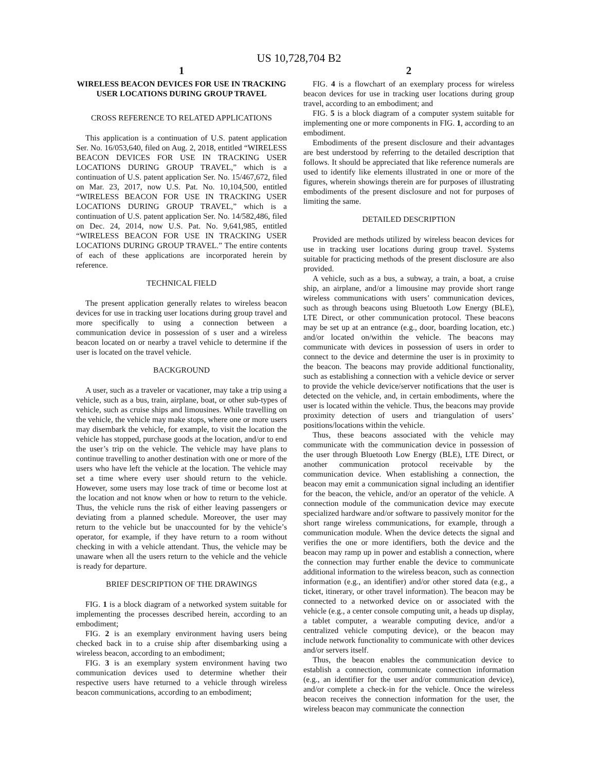US 10,728,704 B2
1
WIRELESS BEACON DEVICES FOR USE IN TRACKING USER LOCATIONS DURING GROUP TRAVEL
CROSS REFERENCE TO RELATED APPLICATIONS
This application is a continuation of U.S. patent application Ser. No. 16/053,640, filed on Aug. 2, 2018, entitled “WIRELESS BEACON DEVICES FOR USE IN TRACKING USER LOCATIONS DURING GROUP TRAVEL,” which is a continuation of U.S. patent application Ser. No. 15/467,672, filed on Mar. 23, 2017, now U.S. Pat. No. 10,104,500, entitled “WIRELESS BEACON FOR USE IN TRACKING USER LOCATIONS DURING GROUP TRAVEL,” which is a continuation of U.S. patent application Ser. No. 14/582,486, filed on Dec. 24, 2014, now U.S. Pat. No. 9,641,985, entitled “WIRELESS BEACON FOR USE IN TRACKING USER LOCATIONS DURING GROUP TRAVEL.” The entire contents of each of these applications are incorporated herein by reference.
TECHNICAL FIELD
The present application generally relates to wireless beacon devices for use in tracking user locations during group travel and more specifically to using a connection between a communication device in possession of s user and a wireless beacon located on or nearby a travel vehicle to determine if the user is located on the travel vehicle.
BACKGROUND
A user, such as a traveler or vacationer, may take a trip using a vehicle, such as a bus, train, airplane, boat, or other sub-types of vehicle, such as cruise ships and limousines. While travelling on the vehicle, the vehicle may make stops, where one or more users may disembark the vehicle, for example, to visit the location the vehicle has stopped, purchase goods at the location, and/or to end the user’s trip on the vehicle. The vehicle may have plans to continue travelling to another destination with one or more of the users who have left the vehicle at the location. The vehicle may set a time where every user should return to the vehicle. However, some users may lose track of time or become lost at the location and not know when or how to return to the vehicle. Thus, the vehicle runs the risk of either leaving passengers or deviating from a planned schedule. Moreover, the user may return to the vehicle but be unaccounted for by the vehicle’s operator, for example, if they have return to a room without checking in with a vehicle attendant. Thus, the vehicle may be unaware when all the users return to the vehicle and the vehicle is ready for departure.
BRIEF DESCRIPTION OF THE DRAWINGS
FIG. 1 is a block diagram of a networked system suitable for implementing the processes described herein, according to an embodiment;
FIG. 2 is an exemplary environment having users being checked back in to a cruise ship after disembarking using a wireless beacon, according to an embodiment;
FIG. 3 is an exemplary system environment having two communication devices used to determine whether their respective users have returned to a vehicle through wireless beacon communications, according to an embodiment;
2
FIG. 4 is a flowchart of an exemplary process for wireless beacon devices for use in tracking user locations during group travel, according to an embodiment; and
FIG. 5 is a block diagram of a computer system suitable for implementing one or more components in FIG. 1, according to an embodiment.
Embodiments of the present disclosure and their advantages are best understood by referring to the detailed description that follows. It should be appreciated that like reference numerals are used to identify like elements illustrated in one or more of the figures, wherein showings therein are for purposes of illustrating embodiments of the present disclosure and not for purposes of limiting the same.
DETAILED DESCRIPTION
Provided are methods utilized by wireless beacon devices for use in tracking user locations during group travel. Systems suitable for practicing methods of the present disclosure are also provided.
A vehicle, such as a bus, a subway, a train, a boat, a cruise ship, an airplane, and/or a limousine may provide short range wireless communications with users’ communication devices, such as through beacons using Bluetooth Low Energy (BLE), LTE Direct, or other communication protocol. These beacons may be set up at an entrance (e.g., door, boarding location, etc.) and/or located on/within the vehicle. The beacons may communicate with devices in possession of users in order to connect to the device and determine the user is in proximity to the beacon. The beacons may provide additional functionality, such as establishing a connection with a vehicle device or server to provide the vehicle device/server notifications that the user is detected on the vehicle, and, in certain embodiments, where the user is located within the vehicle. Thus, the beacons may provide proximity detection of users and triangulation of users’ positions/locations within the vehicle.
Thus, these beacons associated with the vehicle may communicate with the communication device in possession of the user through Bluetooth Low Energy (BLE), LTE Direct, or another communication protocol receivable by the communication device. When establishing a connection, the beacon may emit a communication signal including an identifier for the beacon, the vehicle, and/or an operator of the vehicle. A connection module of the communication device may execute specialized hardware and/or software to passively monitor for the short range wireless communications, for example, through a communication module. When the device detects the signal and verifies the one or more identifiers, both the device and the beacon may ramp up in power and establish a connection, where the connection may further enable the device to communicate additional information to the wireless beacon, such as connection information (e.g., an identifier) and/or other stored data (e.g., a ticket, itinerary, or other travel information). The beacon may be connected to a networked device on or associated with the vehicle (e.g., a center console computing unit, a heads up display, a tablet computer, a wearable computing device, and/or a centralized vehicle computing device), or the beacon may include network functionality to communicate with other devices and/or servers itself.
Thus, the beacon enables the communication device to establish a connection, communicate connection information (e.g., an identifier for the user and/or communication device), and/or complete a check-in for the vehicle. Once the wireless beacon receives the connection information for the user, the wireless beacon may communicate the connection